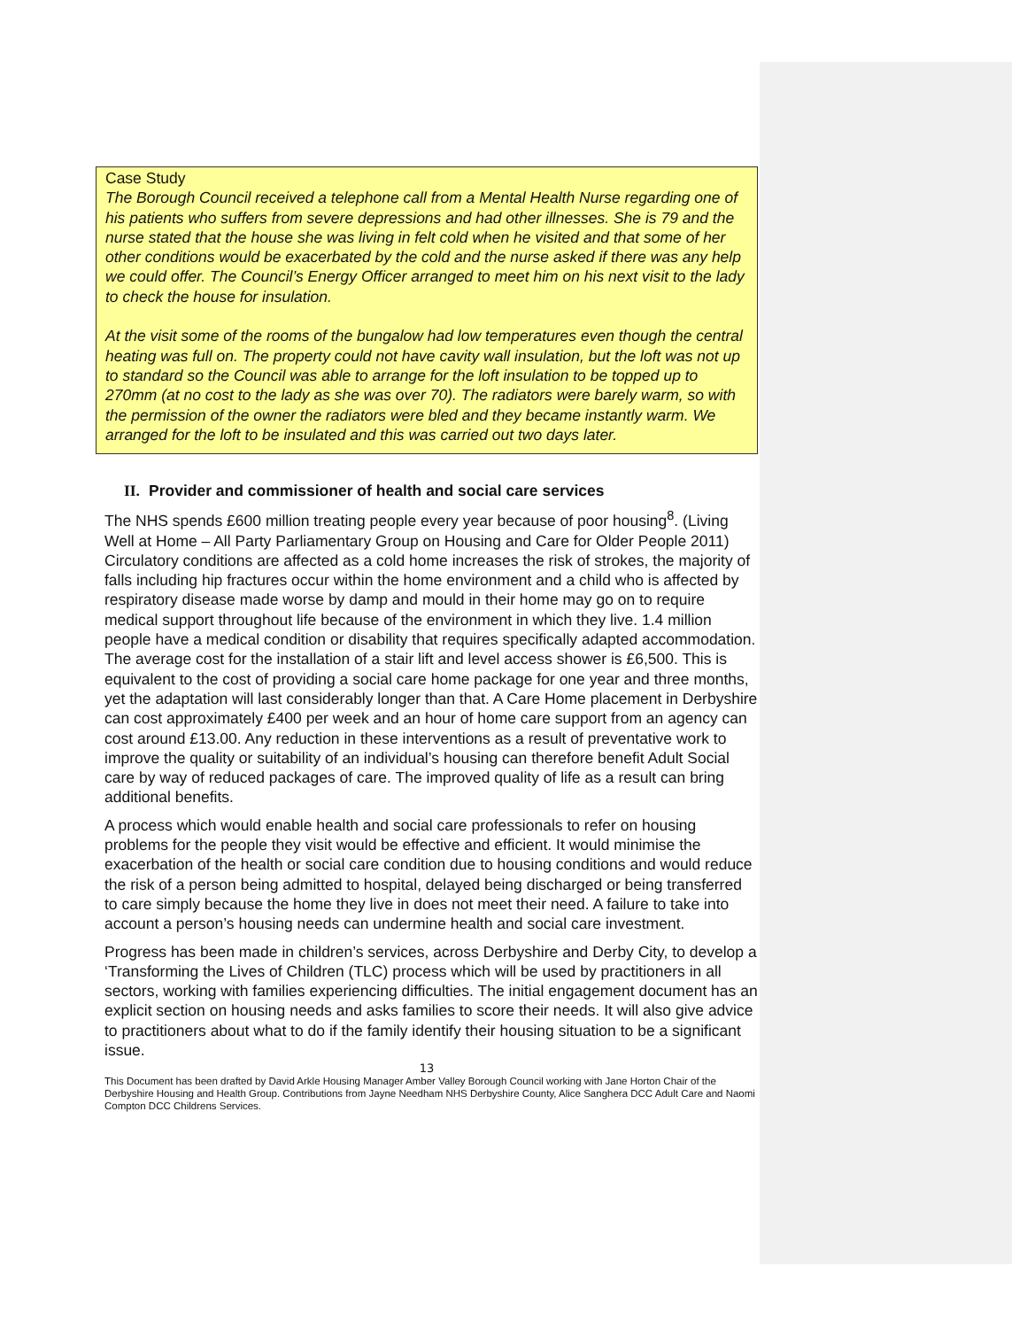Case Study
The Borough Council received a telephone call from a Mental Health Nurse regarding one of his patients who suffers from severe depressions and had other illnesses. She is 79 and the nurse stated that the house she was living in felt cold when he visited and that some of her other conditions would be exacerbated by the cold and the nurse asked if there was any help we could offer. The Council’s Energy Officer arranged to meet him on his next visit to the lady to check the house for insulation.
At the visit some of the rooms of the bungalow had low temperatures even though the central heating was full on. The property could not have cavity wall insulation, but the loft was not up to standard so the Council was able to arrange for the loft insulation to be topped up to 270mm (at no cost to the lady as she was over 70). The radiators were barely warm, so with the permission of the owner the radiators were bled and they became instantly warm. We arranged for the loft to be insulated and this was carried out two days later.
II. Provider and commissioner of health and social care services
The NHS spends £600 million treating people every year because of poor housing<sup>8</sup>. (Living Well at Home – All Party Parliamentary Group on Housing and Care for Older People 2011) Circulatory conditions are affected as a cold home increases the risk of strokes, the majority of falls including hip fractures occur within the home environment and a child who is affected by respiratory disease made worse by damp and mould in their home may go on to require medical support throughout life because of the environment in which they live. 1.4 million people have a medical condition or disability that requires specifically adapted accommodation. The average cost for the installation of a stair lift and level access shower is £6,500. This is equivalent to the cost of providing a social care home package for one year and three months, yet the adaptation will last considerably longer than that. A Care Home placement in Derbyshire can cost approximately £400 per week and an hour of home care support from an agency can cost around £13.00. Any reduction in these interventions as a result of preventative work to improve the quality or suitability of an individual’s housing can therefore benefit Adult Social care by way of reduced packages of care. The improved quality of life as a result can bring additional benefits.
A process which would enable health and social care professionals to refer on housing problems for the people they visit would be effective and efficient. It would minimise the exacerbation of the health or social care condition due to housing conditions and would reduce the risk of a person being admitted to hospital, delayed being discharged or being transferred to care simply because the home they live in does not meet their need. A failure to take into account a person’s housing needs can undermine health and social care investment.
Progress has been made in children’s services, across Derbyshire and Derby City, to develop a ‘Transforming the Lives of Children (TLC) process which will be used by practitioners in all sectors, working with families experiencing difficulties. The initial engagement document has an explicit section on housing needs and asks families to score their needs. It will also give advice to practitioners about what to do if the family identify their housing situation to be a significant issue.
13
This Document has been drafted by David Arkle Housing Manager Amber Valley Borough Council working with Jane Horton Chair of the Derbyshire Housing and Health Group. Contributions from Jayne Needham NHS Derbyshire County, Alice Sanghera DCC Adult Care and Naomi Compton DCC Childrens Services.